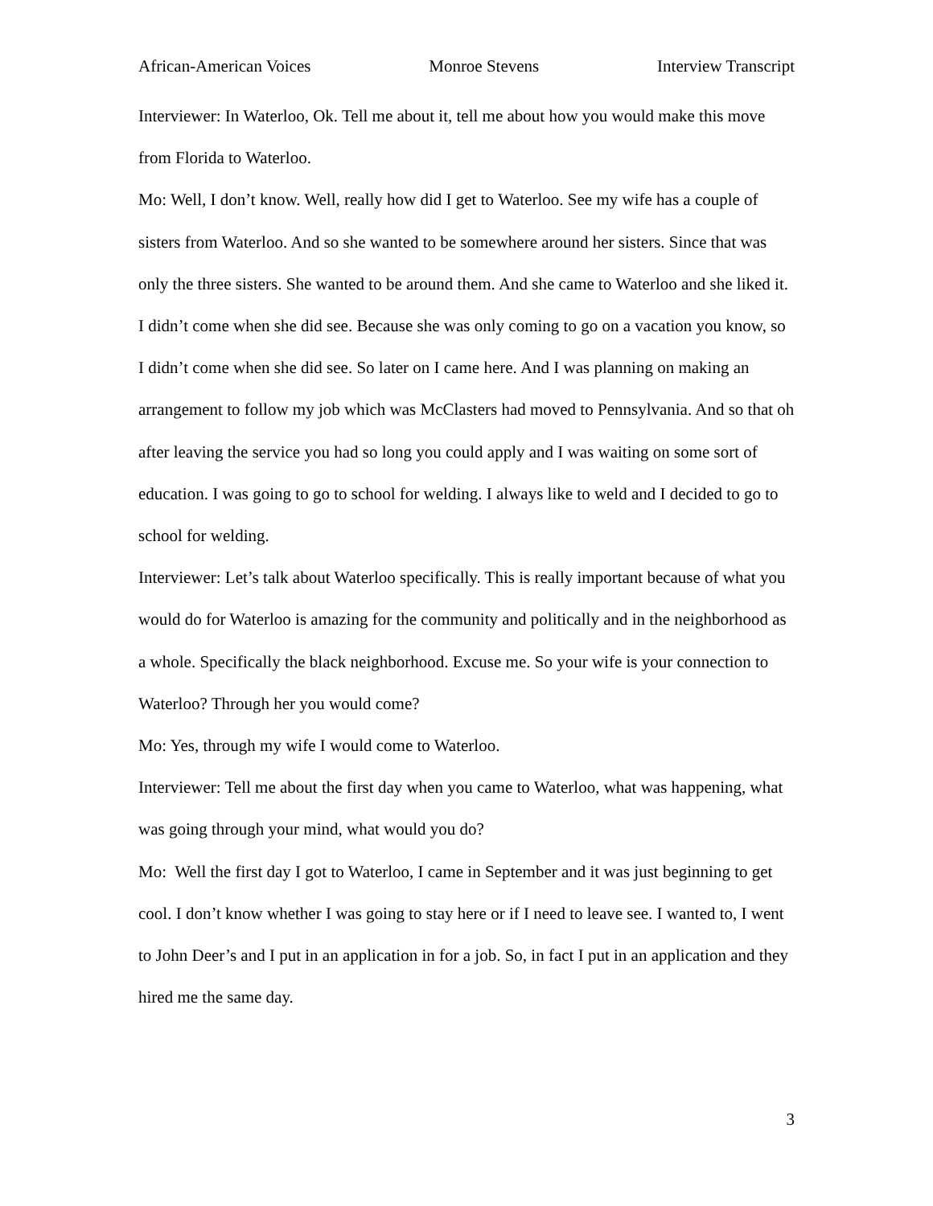African-American Voices Monroe Stevens Interview Transcript
Interviewer: In Waterloo, Ok. Tell me about it, tell me about how you would make this move from Florida to Waterloo.
Mo: Well, I don’t know. Well, really how did I get to Waterloo. See my wife has a couple of sisters from Waterloo. And so she wanted to be somewhere around her sisters. Since that was only the three sisters. She wanted to be around them. And she came to Waterloo and she liked it. I didn’t come when she did see. Because she was only coming to go on a vacation you know, so I didn’t come when she did see. So later on I came here. And I was planning on making an arrangement to follow my job which was McClasters had moved to Pennsylvania. And so that oh after leaving the service you had so long you could apply and I was waiting on some sort of education. I was going to go to school for welding. I always like to weld and I decided to go to school for welding.
Interviewer: Let’s talk about Waterloo specifically. This is really important because of what you would do for Waterloo is amazing for the community and politically and in the neighborhood as a whole. Specifically the black neighborhood. Excuse me. So your wife is your connection to Waterloo? Through her you would come?
Mo: Yes, through my wife I would come to Waterloo.
Interviewer: Tell me about the first day when you came to Waterloo, what was happening, what was going through your mind, what would you do?
Mo: Well the first day I got to Waterloo, I came in September and it was just beginning to get cool. I don’t know whether I was going to stay here or if I need to leave see. I wanted to, I went to John Deer’s and I put in an application in for a job. So, in fact I put in an application and they hired me the same day.
3